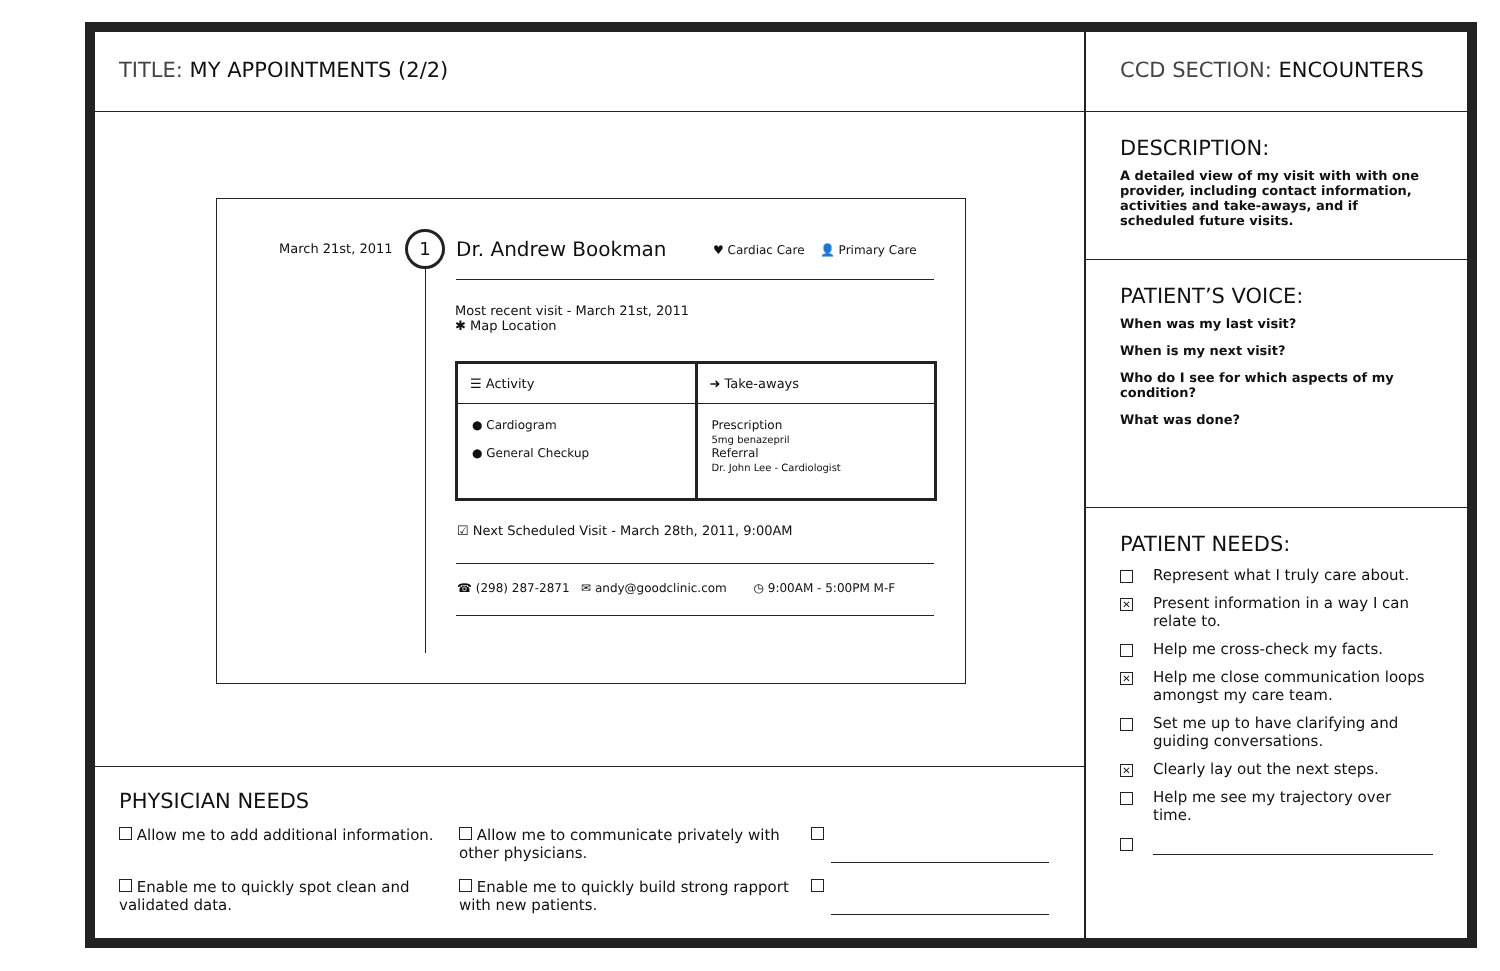TITLE: MY APPOINTMENTS (2/2)
March 21st, 2011 1 Dr. Andrew Bookman
♥ Cardiac Care 👤 Primary Care
Most recent visit - March 21st, 2011
✱ Map Location
☰ Activity
● Cardiogram
● General Checkup
➜ Take-aways
Prescription
5mg benazepril
Referral
Dr. John Lee - Cardiologist
☑ Next Scheduled Visit - March 28th, 2011, 9:00AM
☎ (298) 287-2871 ✉ andy@goodclinic.com ◷ 9:00AM - 5:00PM M-F
PHYSICIAN NEEDS
Allow me to add additional information.
Allow me to communicate privately with other physicians.
Enable me to quickly spot clean and validated data.
Enable me to quickly build strong rapport with new patients.
CCD SECTION: ENCOUNTERS
DESCRIPTION:
A detailed view of my visit with with one provider, including contact information, activities and take-aways, and if scheduled future visits.
PATIENT’S VOICE:
When was my last visit?
When is my next visit?
Who do I see for which aspects of my condition?
What was done?
PATIENT NEEDS:
Represent what I truly care about.
✕ Present information in a way I can relate to.
Help me cross-check my facts.
✕ Help me close communication loops amongst my care team.
Set me up to have clarifying and guiding conversations.
✕ Clearly lay out the next steps.
Help me see my trajectory over time.